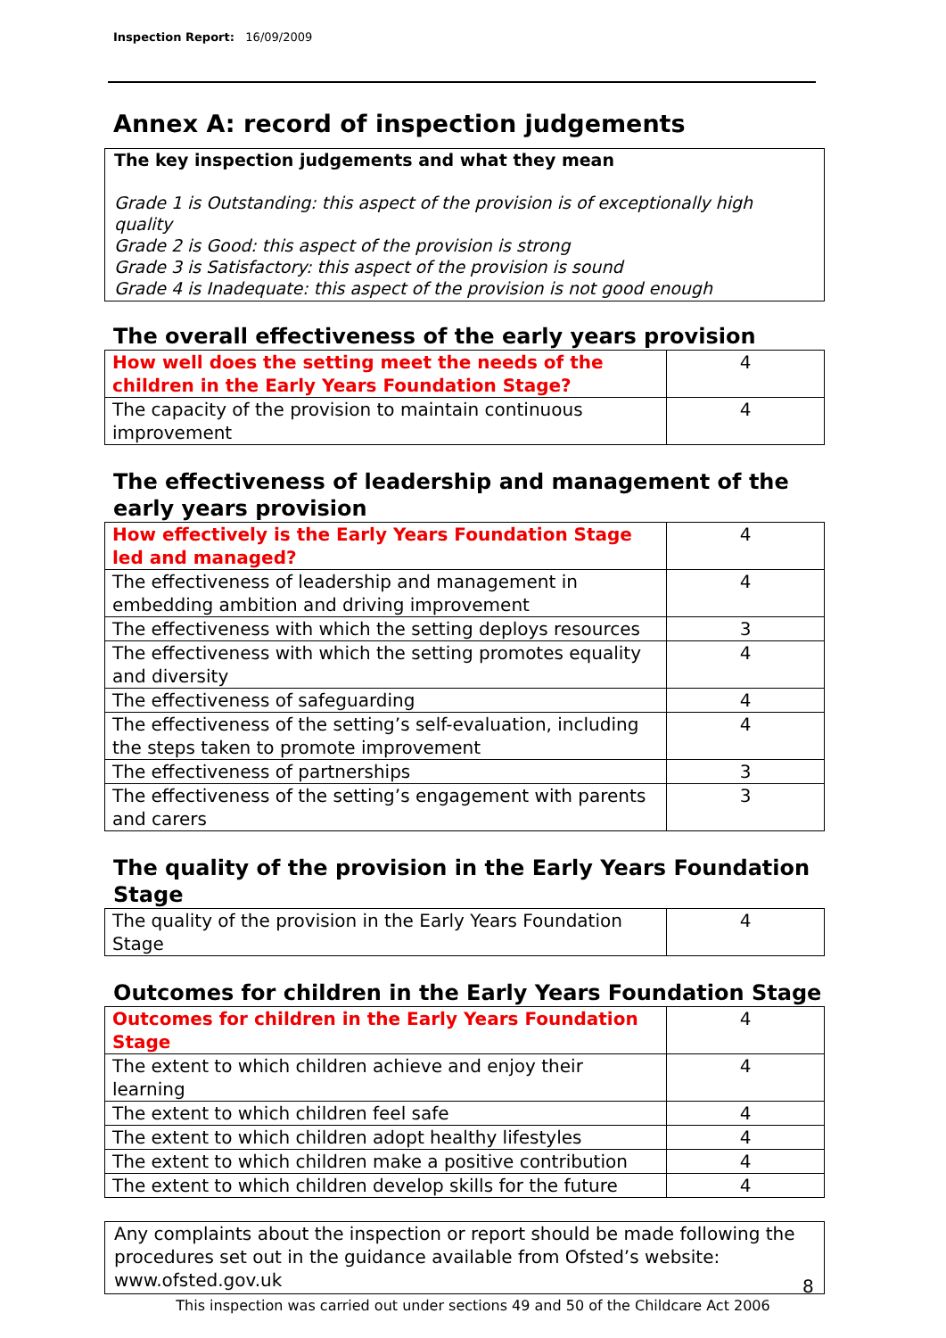Inspection Report: 16/09/2009
Annex A: record of inspection judgements
The key inspection judgements and what they mean
Grade 1 is Outstanding: this aspect of the provision is of exceptionally high quality
Grade 2 is Good: this aspect of the provision is strong
Grade 3 is Satisfactory: this aspect of the provision is sound
Grade 4 is Inadequate: this aspect of the provision is not good enough
The overall effectiveness of the early years provision
| How well does the setting meet the needs of the children in the Early Years Foundation Stage? | 4 |
| The capacity of the provision to maintain continuous improvement | 4 |
The effectiveness of leadership and management of the early years provision
| How effectively is the Early Years Foundation Stage led and managed? | 4 |
| The effectiveness of leadership and management in embedding ambition and driving improvement | 4 |
| The effectiveness with which the setting deploys resources | 3 |
| The effectiveness with which the setting promotes equality and diversity | 4 |
| The effectiveness of safeguarding | 4 |
| The effectiveness of the setting’s self-evaluation, including the steps taken to promote improvement | 4 |
| The effectiveness of partnerships | 3 |
| The effectiveness of the setting’s engagement with parents and carers | 3 |
The quality of the provision in the Early Years Foundation Stage
| The quality of the provision in the Early Years Foundation Stage | 4 |
Outcomes for children in the Early Years Foundation Stage
| Outcomes for children in the Early Years Foundation Stage | 4 |
| The extent to which children achieve and enjoy their learning | 4 |
| The extent to which children feel safe | 4 |
| The extent to which children adopt healthy lifestyles | 4 |
| The extent to which children make a positive contribution | 4 |
| The extent to which children develop skills for the future | 4 |
Any complaints about the inspection or report should be made following the procedures set out in the guidance available from Ofsted’s website: www.ofsted.gov.uk
8
This inspection was carried out under sections 49 and 50 of the Childcare Act 2006